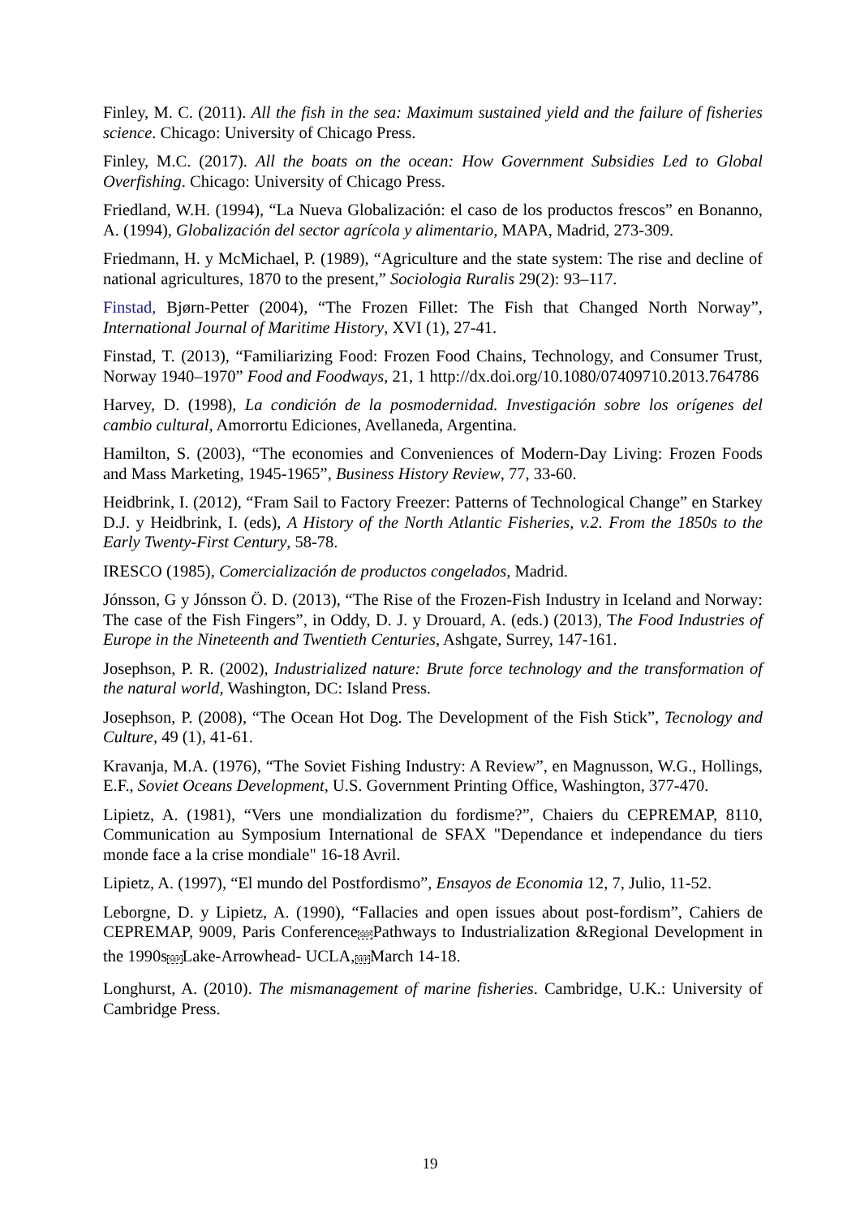Finley, M. C. (2011). All the fish in the sea: Maximum sustained yield and the failure of fisheries science. Chicago: University of Chicago Press.
Finley, M.C. (2017). All the boats on the ocean: How Government Subsidies Led to Global Overfishing. Chicago: University of Chicago Press.
Friedland, W.H. (1994), “La Nueva Globalización: el caso de los productos frescos” en Bonanno, A. (1994), Globalización del sector agrícola y alimentario, MAPA, Madrid, 273-309.
Friedmann, H. y McMichael, P. (1989), “Agriculture and the state system: The rise and decline of national agricultures, 1870 to the present,” Sociologia Ruralis 29(2): 93–117.
Finstad, Bjørn-Petter (2004), “The Frozen Fillet: The Fish that Changed North Norway”, International Journal of Maritime History, XVI (1), 27-41.
Finstad, T. (2013), “Familiarizing Food: Frozen Food Chains, Technology, and Consumer Trust, Norway 1940–1970” Food and Foodways, 21, 1 http://dx.doi.org/10.1080/07409710.2013.764786
Harvey, D. (1998), La condición de la posmodernidad. Investigación sobre los orígenes del cambio cultural, Amorrortu Ediciones, Avellaneda, Argentina.
Hamilton, S. (2003), “The economies and Conveniences of Modern-Day Living: Frozen Foods and Mass Marketing, 1945-1965”, Business History Review, 77, 33-60.
Heidbrink, I. (2012), “Fram Sail to Factory Freezer: Patterns of Technological Change” en Starkey D.J. y Heidbrink, I. (eds), A History of the North Atlantic Fisheries, v.2. From the 1850s to the Early Twenty-First Century, 58-78.
IRESCO (1985), Comercialización de productos congelados, Madrid.
Jónsson, G y Jónsson Ö. D. (2013), “The Rise of the Frozen-Fish Industry in Iceland and Norway: The case of the Fish Fingers”, in Oddy, D. J. y Drouard, A. (eds.) (2013), The Food Industries of Europe in the Nineteenth and Twentieth Centuries, Ashgate, Surrey, 147-161.
Josephson, P. R. (2002), Industrialized nature: Brute force technology and the transformation of the natural world, Washington, DC: Island Press.
Josephson, P. (2008), “The Ocean Hot Dog. The Development of the Fish Stick”, Tecnology and Culture, 49 (1), 41-61.
Kravanja, M.A. (1976), “The Soviet Fishing Industry: A Review”, en Magnusson, W.G., Hollings, E.F., Soviet Oceans Development, U.S. Government Printing Office, Washington, 377-470.
Lipietz, A. (1981), “Vers une mondialization du fordisme?”, Chaiers du CEPREMAP, 8110, Communication au Symposium International de SFAX "Dependance et independance du tiers monde face a la crise mondiale" 16-18 Avril.
Lipietz, A. (1997), “El mundo del Postfordismo”, Ensayos de Economia 12, 7, Julio, 11-52.
Leborgne, D. y Lipietz, A. (1990), “Fallacies and open issues about post-fordism”, Cahiers de CEPREMAP, 9009, Paris ConferenceSEPPathways to Industrialization &Regional Development in the 1990sSEPLake-Arrowhead- UCLA,SEPMarch 14-18.
Longhurst, A. (2010). The mismanagement of marine fisheries. Cambridge, U.K.: University of Cambridge Press.
19